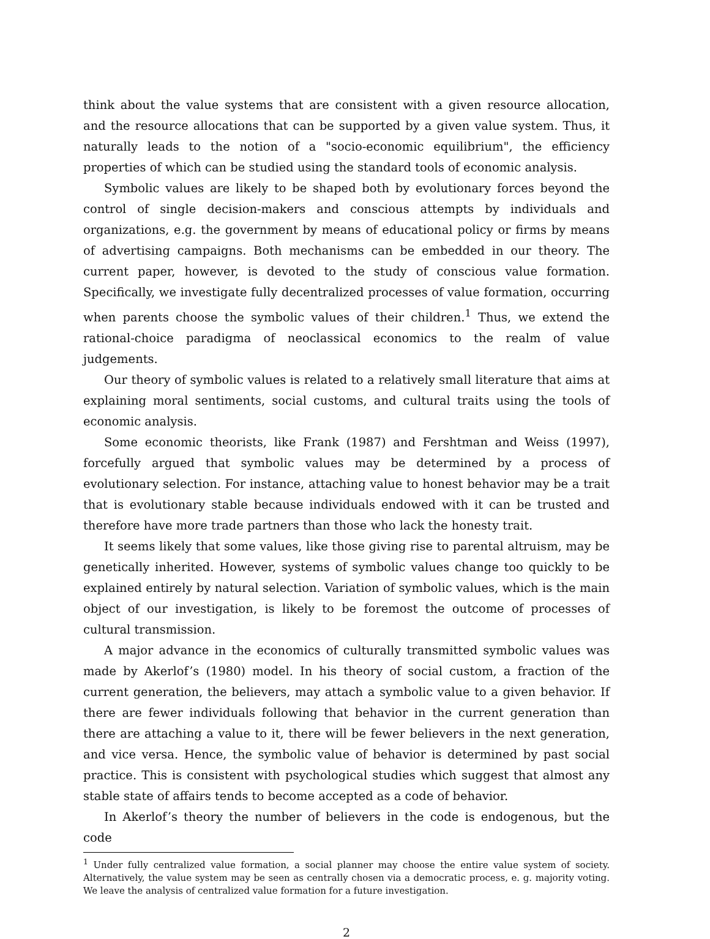think about the value systems that are consistent with a given resource allocation, and the resource allocations that can be supported by a given value system. Thus, it naturally leads to the notion of a "socio-economic equilibrium", the efficiency properties of which can be studied using the standard tools of economic analysis.
Symbolic values are likely to be shaped both by evolutionary forces beyond the control of single decision-makers and conscious attempts by individuals and organizations, e.g. the government by means of educational policy or firms by means of advertising campaigns. Both mechanisms can be embedded in our theory. The current paper, however, is devoted to the study of conscious value formation. Specifically, we investigate fully decentralized processes of value formation, occurring when parents choose the symbolic values of their children.<sup>1</sup> Thus, we extend the rational-choice paradigma of neoclassical economics to the realm of value judgements.
Our theory of symbolic values is related to a relatively small literature that aims at explaining moral sentiments, social customs, and cultural traits using the tools of economic analysis.
Some economic theorists, like Frank (1987) and Fershtman and Weiss (1997), forcefully argued that symbolic values may be determined by a process of evolutionary selection. For instance, attaching value to honest behavior may be a trait that is evolutionary stable because individuals endowed with it can be trusted and therefore have more trade partners than those who lack the honesty trait.
It seems likely that some values, like those giving rise to parental altruism, may be genetically inherited. However, systems of symbolic values change too quickly to be explained entirely by natural selection. Variation of symbolic values, which is the main object of our investigation, is likely to be foremost the outcome of processes of cultural transmission.
A major advance in the economics of culturally transmitted symbolic values was made by Akerlof’s (1980) model. In his theory of social custom, a fraction of the current generation, the believers, may attach a symbolic value to a given behavior. If there are fewer individuals following that behavior in the current generation than there are attaching a value to it, there will be fewer believers in the next generation, and vice versa. Hence, the symbolic value of behavior is determined by past social practice. This is consistent with psychological studies which suggest that almost any stable state of affairs tends to become accepted as a code of behavior.
In Akerlof’s theory the number of believers in the code is endogenous, but the code
<sup>1</sup> Under fully centralized value formation, a social planner may choose the entire value system of society. Alternatively, the value system may be seen as centrally chosen via a democratic process, e. g. majority voting. We leave the analysis of centralized value formation for a future investigation.
2